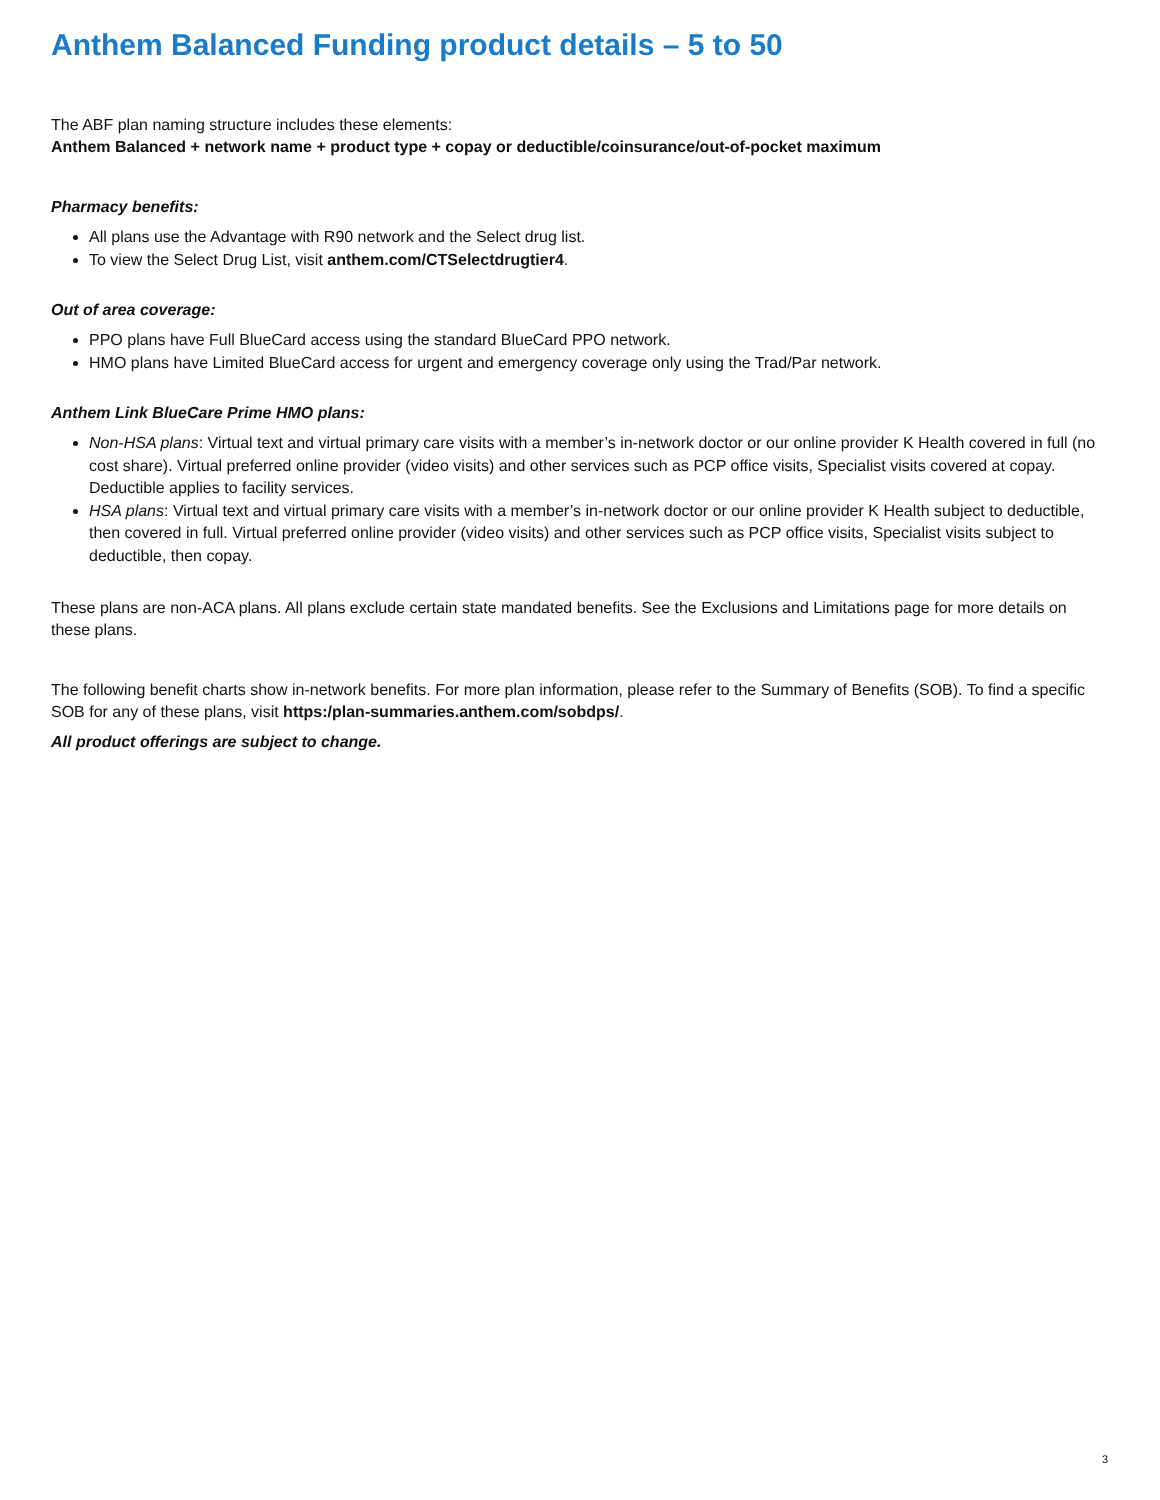Anthem Balanced Funding product details – 5 to 50
The ABF plan naming structure includes these elements:
Anthem Balanced + network name + product type + copay or deductible/coinsurance/out-of-pocket maximum
Pharmacy benefits:
All plans use the Advantage with R90 network and the Select drug list.
To view the Select Drug List, visit anthem.com/CTSelectdrugtier4.
Out of area coverage:
PPO plans have Full BlueCard access using the standard BlueCard PPO network.
HMO plans have Limited BlueCard access for urgent and emergency coverage only using the Trad/Par network.
Anthem Link BlueCare Prime HMO plans:
Non-HSA plans: Virtual text and virtual primary care visits with a member’s in-network doctor or our online provider K Health covered in full (no cost share). Virtual preferred online provider (video visits) and other services such as PCP office visits, Specialist visits covered at copay. Deductible applies to facility services.
HSA plans: Virtual text and virtual primary care visits with a member’s in-network doctor or our online provider K Health subject to deductible, then covered in full. Virtual preferred online provider (video visits) and other services such as PCP office visits, Specialist visits subject to deductible, then copay.
These plans are non-ACA plans. All plans exclude certain state mandated benefits. See the Exclusions and Limitations page for more details on these plans.
The following benefit charts show in-network benefits. For more plan information, please refer to the Summary of Benefits (SOB). To find a specific SOB for any of these plans, visit https:/plan-summaries.anthem.com/sobdps/.
All product offerings are subject to change.
3